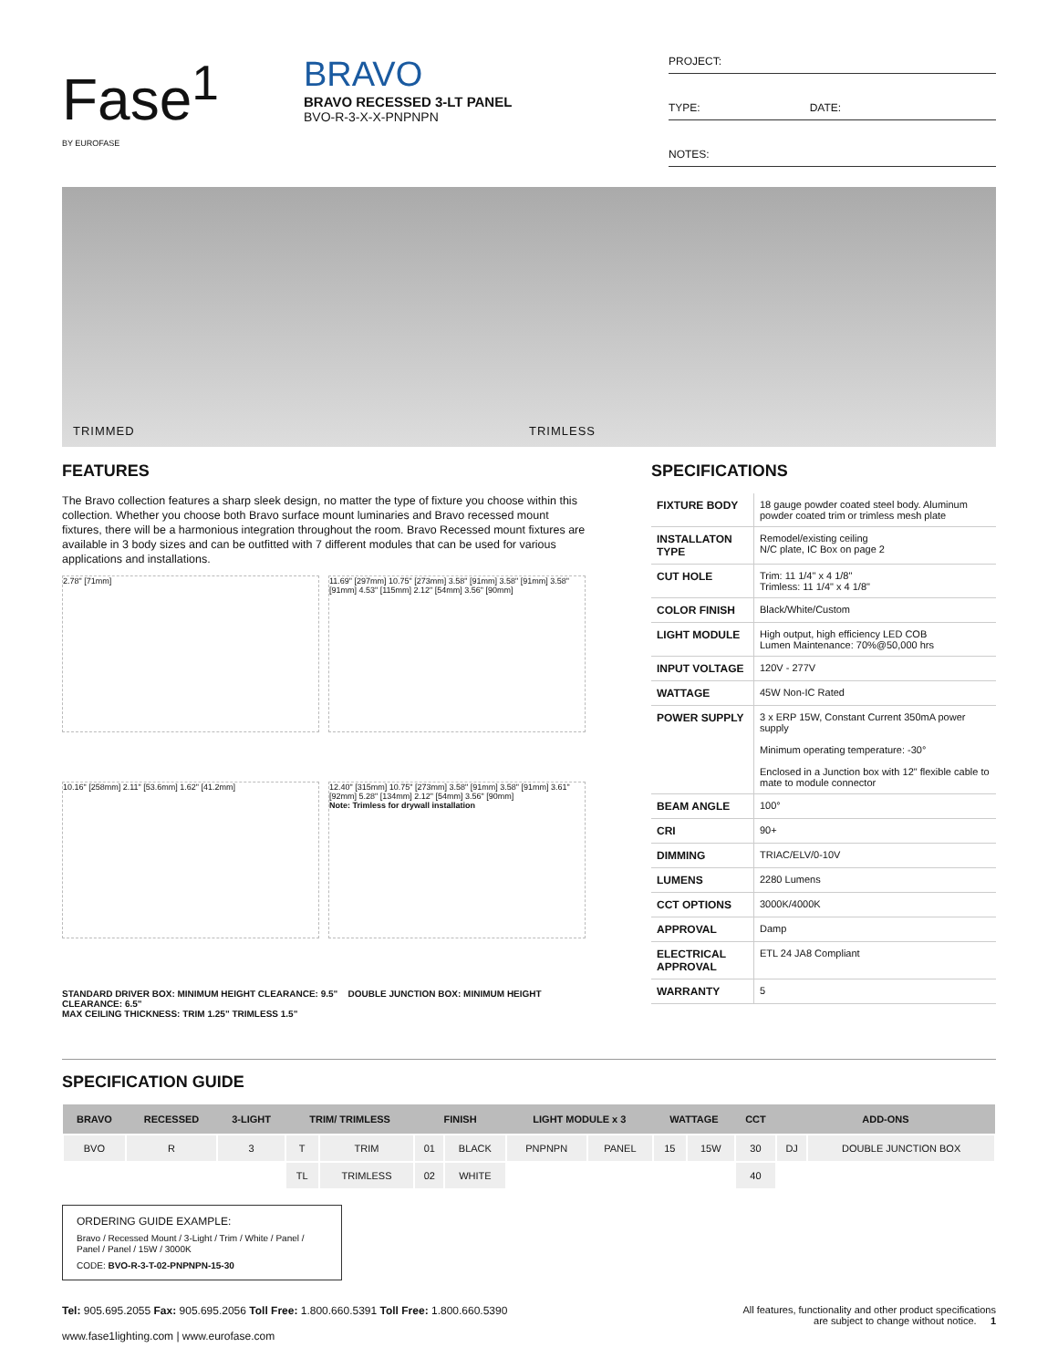Fase<sup>1</sup>
BY EUROFASE
BRAVO
BRAVO RECESSED 3-LT PANEL
BVO-R-3-X-X-PNPNPN
PROJECT:
TYPE: DATE:
NOTES:
TRIMMED TRIMLESS
FEATURES
The Bravo collection features a sharp sleek design, no matter the type of fixture you choose within this collection. Whether you choose both Bravo surface mount luminaries and Bravo recessed mount fixtures, there will be a harmonious integration throughout the room. Bravo Recessed mount fixtures are available in 3 body sizes and can be outfitted with 7 different modules that can be used for various applications and installations.
2.78" [71mm]
11.69" [297mm] 10.75" [273mm] 3.58" [91mm] 3.58" [91mm] 3.58" [91mm] 4.53" [115mm] 2.12" [54mm] 3.56" [90mm]
10.16" [258mm] 2.11" [53.6mm] 1.62" [41.2mm]
12.40" [315mm] 10.75" [273mm] 3.58" [91mm] 3.58" [91mm] 3.61" [92mm] 5.28" [134mm] 2.12" [54mm] 3.56" [90mm]
Note: Trimless for drywall installation
STANDARD DRIVER BOX: MINIMUM HEIGHT CLEARANCE: 9.5" DOUBLE JUNCTION BOX: MINIMUM HEIGHT CLEARANCE: 6.5"
MAX CEILING THICKNESS: TRIM 1.25" TRIMLESS 1.5"
SPECIFICATIONS
| FIXTURE BODY | 18 gauge powder coated steel body. Aluminum powder coated trim or trimless mesh plate |
| INSTALLATON TYPE | Remodel/existing ceiling N/C plate, IC Box on page 2 |
| CUT HOLE | Trim: 11 1/4" x 4 1/8" Trimless: 11 1/4" x 4 1/8" |
| COLOR FINISH | Black/White/Custom |
| LIGHT MODULE | High output, high efficiency LED COB Lumen Maintenance: 70%@50,000 hrs |
| INPUT VOLTAGE | 120V - 277V |
| WATTAGE | 45W Non-IC Rated |
| POWER SUPPLY | 3 x ERP 15W, Constant Current 350mA power supply Minimum operating temperature: -30° Enclosed in a Junction box with 12" flexible cable to mate to module connector |
| BEAM ANGLE | 100° |
| CRI | 90+ |
| DIMMING | TRIAC/ELV/0-10V |
| LUMENS | 2280 Lumens |
| CCT OPTIONS | 3000K/4000K |
| APPROVAL | Damp |
| ELECTRICAL APPROVAL | ETL 24 JA8 Compliant |
| WARRANTY | 5 |
SPECIFICATION GUIDE
| BRAVO | RECESSED | 3-LIGHT | TRIM/ TRIMLESS | | FINISH | | LIGHT MODULE x 3 | | WATTAGE | | CCT | ADD-ONS | |
| --- | --- | --- | --- | --- | --- | --- | --- | --- | --- | --- | --- | --- | --- |
| BVO | R | 3 | T | TRIM | 01 | BLACK | PNPNPN | PANEL | 15 | 15W | 30 | DJ | DOUBLE JUNCTION BOX |
| | | | TL | TRIMLESS | 02 | WHITE | | | | | 40 | | |
ORDERING GUIDE EXAMPLE:
Bravo / Recessed Mount / 3-Light / Trim / White / Panel / Panel / Panel / 15W / 3000K
CODE: BVO-R-3-T-02-PNPNPN-15-30
Tel: 905.695.2055 Fax: 905.695.2056 Toll Free: 1.800.660.5391 Toll Free: 1.800.660.5390
www.fase1lighting.com | www.eurofase.com
All features, functionality and other product specifications
are subject to change without notice. 1